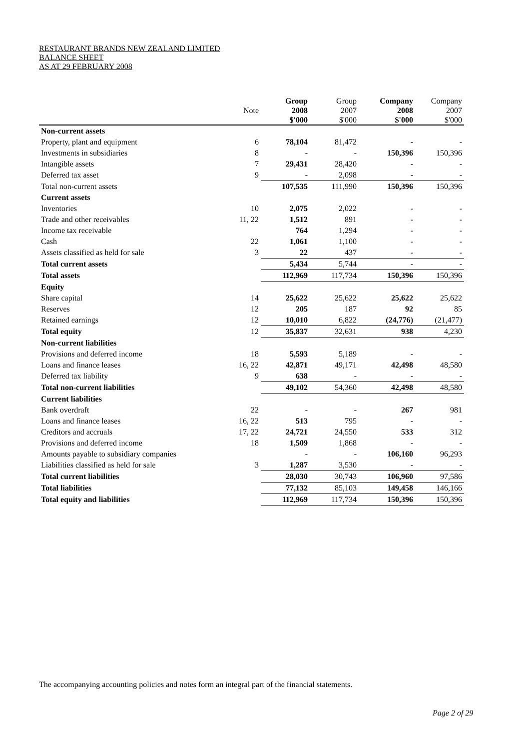RESTAURANT BRANDS NEW ZEALAND LIMITED
BALANCE SHEET
AS AT 29 FEBRUARY 2008
| | | Group | Group | Company | Company |
| --- | --- | --- | --- | --- | --- |
| | Note | 2008 | 2007 | 2008 | 2007 |
| | | $'000 | $'000 | $'000 | $'000 |
| Non-current assets | | | | | |
| Property, plant and equipment | 6 | 78,104 | 81,472 | - | - |
| Investments in subsidiaries | 8 | - | - | 150,396 | 150,396 |
| Intangible assets | 7 | 29,431 | 28,420 | - | - |
| Deferred tax asset | 9 | - | 2,098 | - | - |
| Total non-current assets | | 107,535 | 111,990 | 150,396 | 150,396 |
| Current assets | | | | | |
| Inventories | 10 | 2,075 | 2,022 | - | - |
| Trade and other receivables | 11, 22 | 1,512 | 891 | - | - |
| Income tax receivable | | 764 | 1,294 | - | - |
| Cash | 22 | 1,061 | 1,100 | - | - |
| Assets classified as held for sale | 3 | 22 | 437 | - | - |
| Total current assets | | 5,434 | 5,744 | - | - |
| Total assets | | 112,969 | 117,734 | 150,396 | 150,396 |
| Equity | | | | | |
| Share capital | 14 | 25,622 | 25,622 | 25,622 | 25,622 |
| Reserves | 12 | 205 | 187 | 92 | 85 |
| Retained earnings | 12 | 10,010 | 6,822 | (24,776) | (21,477) |
| Total equity | 12 | 35,837 | 32,631 | 938 | 4,230 |
| Non-current liabilities | | | | | |
| Provisions and deferred income | 18 | 5,593 | 5,189 | - | - |
| Loans and finance leases | 16, 22 | 42,871 | 49,171 | 42,498 | 48,580 |
| Deferred tax liability | 9 | 638 | - | - | - |
| Total non-current liabilities | | 49,102 | 54,360 | 42,498 | 48,580 |
| Current liabilities | | | | | |
| Bank overdraft | 22 | - | - | 267 | 981 |
| Loans and finance leases | 16, 22 | 513 | 795 | - | - |
| Creditors and accruals | 17, 22 | 24,721 | 24,550 | 533 | 312 |
| Provisions and deferred income | 18 | 1,509 | 1,868 | - | - |
| Amounts payable to subsidiary companies | | - | - | 106,160 | 96,293 |
| Liabilities classified as held for sale | 3 | 1,287 | 3,530 | - | - |
| Total current liabilities | | 28,030 | 30,743 | 106,960 | 97,586 |
| Total liabilities | | 77,132 | 85,103 | 149,458 | 146,166 |
| Total equity and liabilities | | 112,969 | 117,734 | 150,396 | 150,396 |
The accompanying accounting policies and notes form an integral part of the financial statements.
Page 2 of 29